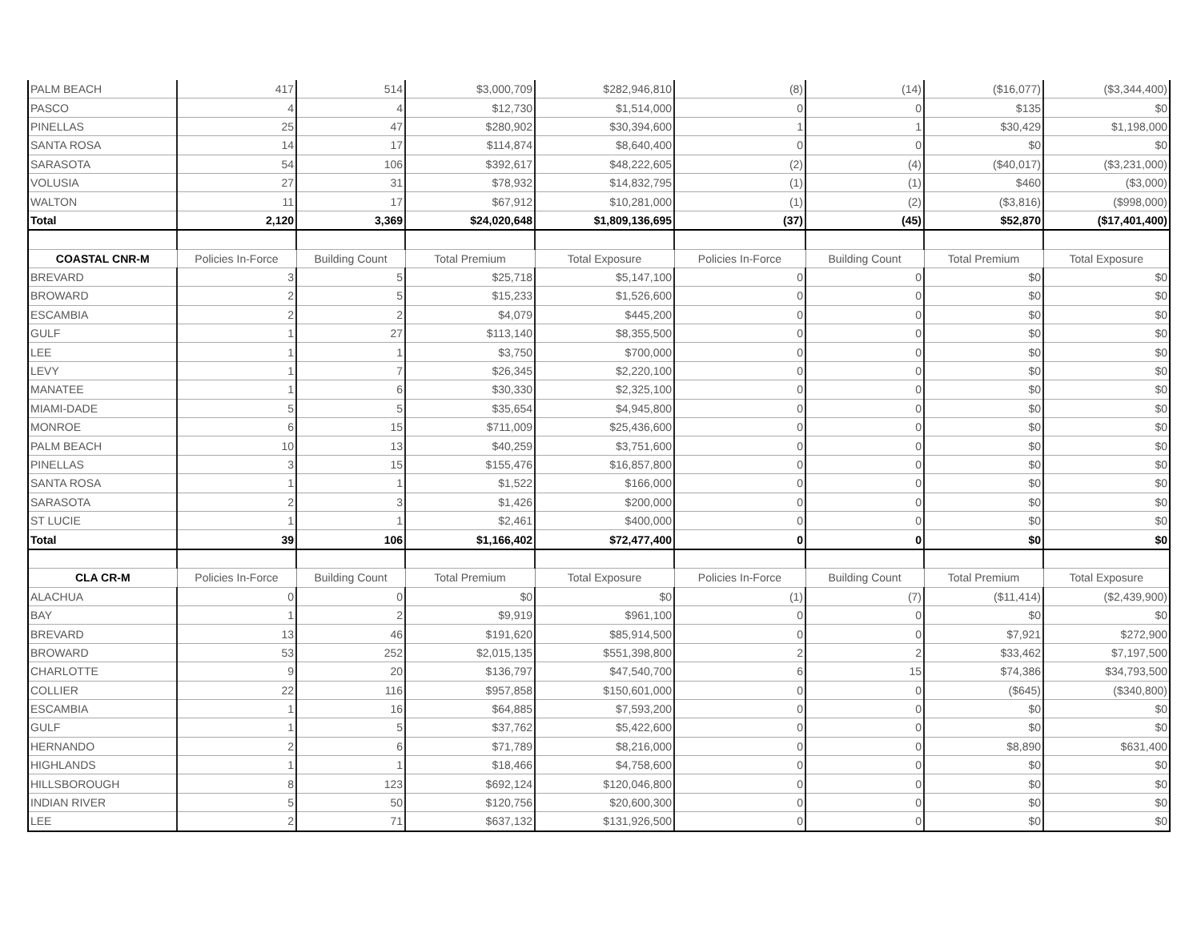| PALM BEACH | 417 | 514 | $3,000,709 | $282,946,810 | (8) | (14) | ($16,077) | ($3,344,400) |
| PASCO | 4 | 4 | $12,730 | $1,514,000 | 0 | 0 | $135 | $0 |
| PINELLAS | 25 | 47 | $280,902 | $30,394,600 | 1 | 1 | $30,429 | $1,198,000 |
| SANTA ROSA | 14 | 17 | $114,874 | $8,640,400 | 0 | 0 | $0 | $0 |
| SARASOTA | 54 | 106 | $392,617 | $48,222,605 | (2) | (4) | ($40,017) | ($3,231,000) |
| VOLUSIA | 27 | 31 | $78,932 | $14,832,795 | (1) | (1) | $460 | ($3,000) |
| WALTON | 11 | 17 | $67,912 | $10,281,000 | (1) | (2) | ($3,816) | ($998,000) |
| Total | 2,120 | 3,369 | $24,020,648 | $1,809,136,695 | (37) | (45) | $52,870 | ($17,401,400) |
| COASTAL CNR-M | Policies In-Force | Building Count | Total Premium | Total Exposure | Policies In-Force | Building Count | Total Premium | Total Exposure |
| BREVARD | 3 | 5 | $25,718 | $5,147,100 | 0 | 0 | $0 | $0 |
| BROWARD | 2 | 5 | $15,233 | $1,526,600 | 0 | 0 | $0 | $0 |
| ESCAMBIA | 2 | 2 | $4,079 | $445,200 | 0 | 0 | $0 | $0 |
| GULF | 1 | 27 | $113,140 | $8,355,500 | 0 | 0 | $0 | $0 |
| LEE | 1 | 1 | $3,750 | $700,000 | 0 | 0 | $0 | $0 |
| LEVY | 1 | 7 | $26,345 | $2,220,100 | 0 | 0 | $0 | $0 |
| MANATEE | 1 | 6 | $30,330 | $2,325,100 | 0 | 0 | $0 | $0 |
| MIAMI-DADE | 5 | 5 | $35,654 | $4,945,800 | 0 | 0 | $0 | $0 |
| MONROE | 6 | 15 | $711,009 | $25,436,600 | 0 | 0 | $0 | $0 |
| PALM BEACH | 10 | 13 | $40,259 | $3,751,600 | 0 | 0 | $0 | $0 |
| PINELLAS | 3 | 15 | $155,476 | $16,857,800 | 0 | 0 | $0 | $0 |
| SANTA ROSA | 1 | 1 | $1,522 | $166,000 | 0 | 0 | $0 | $0 |
| SARASOTA | 2 | 3 | $1,426 | $200,000 | 0 | 0 | $0 | $0 |
| ST LUCIE | 1 | 1 | $2,461 | $400,000 | 0 | 0 | $0 | $0 |
| Total | 39 | 106 | $1,166,402 | $72,477,400 | 0 | 0 | $0 | $0 |
| CLA CR-M | Policies In-Force | Building Count | Total Premium | Total Exposure | Policies In-Force | Building Count | Total Premium | Total Exposure |
| ALACHUA | 0 | 0 | $0 | $0 | (1) | (7) | ($11,414) | ($2,439,900) |
| BAY | 1 | 2 | $9,919 | $961,100 | 0 | 0 | $0 | $0 |
| BREVARD | 13 | 46 | $191,620 | $85,914,500 | 0 | 0 | $7,921 | $272,900 |
| BROWARD | 53 | 252 | $2,015,135 | $551,398,800 | 2 | 2 | $33,462 | $7,197,500 |
| CHARLOTTE | 9 | 20 | $136,797 | $47,540,700 | 6 | 15 | $74,386 | $34,793,500 |
| COLLIER | 22 | 116 | $957,858 | $150,601,000 | 0 | 0 | ($645) | ($340,800) |
| ESCAMBIA | 1 | 16 | $64,885 | $7,593,200 | 0 | 0 | $0 | $0 |
| GULF | 1 | 5 | $37,762 | $5,422,600 | 0 | 0 | $0 | $0 |
| HERNANDO | 2 | 6 | $71,789 | $8,216,000 | 0 | 0 | $8,890 | $631,400 |
| HIGHLANDS | 1 | 1 | $18,466 | $4,758,600 | 0 | 0 | $0 | $0 |
| HILLSBOROUGH | 8 | 123 | $692,124 | $120,046,800 | 0 | 0 | $0 | $0 |
| INDIAN RIVER | 5 | 50 | $120,756 | $20,600,300 | 0 | 0 | $0 | $0 |
| LEE | 2 | 71 | $637,132 | $131,926,500 | 0 | 0 | $0 | $0 |